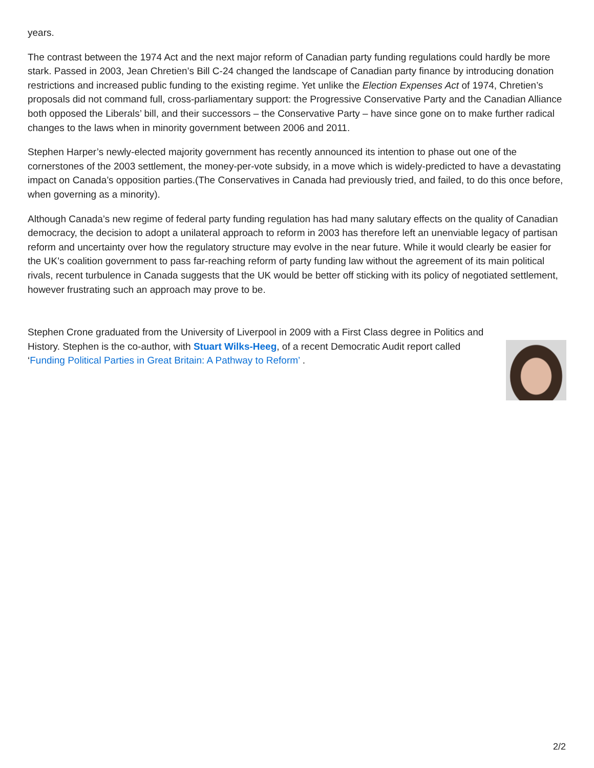years.
The contrast between the 1974 Act and the next major reform of Canadian party funding regulations could hardly be more stark. Passed in 2003, Jean Chretien’s Bill C-24 changed the landscape of Canadian party finance by introducing donation restrictions and increased public funding to the existing regime. Yet unlike the Election Expenses Act of 1974, Chretien’s proposals did not command full, cross-parliamentary support: the Progressive Conservative Party and the Canadian Alliance both opposed the Liberals’ bill, and their successors – the Conservative Party – have since gone on to make further radical changes to the laws when in minority government between 2006 and 2011.
Stephen Harper’s newly-elected majority government has recently announced its intention to phase out one of the cornerstones of the 2003 settlement, the money-per-vote subsidy, in a move which is widely-predicted to have a devastating impact on Canada’s opposition parties.(The Conservatives in Canada had previously tried, and failed, to do this once before, when governing as a minority).
Although Canada’s new regime of federal party funding regulation has had many salutary effects on the quality of Canadian democracy, the decision to adopt a unilateral approach to reform in 2003 has therefore left an unenviable legacy of partisan reform and uncertainty over how the regulatory structure may evolve in the near future. While it would clearly be easier for the UK’s coalition government to pass far-reaching reform of party funding law without the agreement of its main political rivals, recent turbulence in Canada suggests that the UK would be better off sticking with its policy of negotiated settlement, however frustrating such an approach may prove to be.
Stephen Crone graduated from the University of Liverpool in 2009 with a First Class degree in Politics and History. Stephen is the co-author, with Stuart Wilks-Heeg, of a recent Democratic Audit report called ‘Funding Political Parties in Great Britain: A Pathway to Reform’ .
2/2